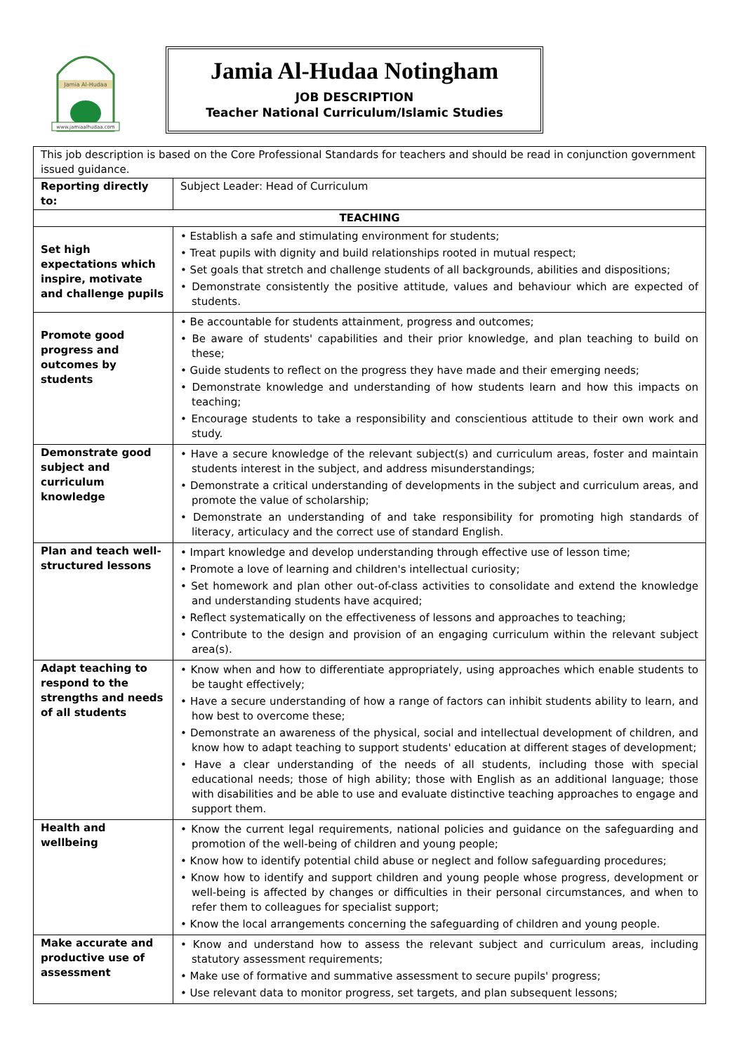Jamia Al-Hudaa
www.jamiaalhudaa.com
Jamia Al-Hudaa Notingham
JOB DESCRIPTION
Teacher National Curriculum/Islamic Studies
| This job description is based on the Core Professional Standards for teachers and should be read in conjunction government issued guidance. | |
| Reporting directly to: | Subject Leader: Head of Curriculum |
| TEACHING | |
| Set high expectations which inspire, motivate and challenge pupils | • Establish a safe and stimulating environment for students; • Treat pupils with dignity and build relationships rooted in mutual respect; • Set goals that stretch and challenge students of all backgrounds, abilities and dispositions; • Demonstrate consistently the positive attitude, values and behaviour which are expected of students. |
| Promote good progress and outcomes by students | • Be accountable for students attainment, progress and outcomes; • Be aware of students' capabilities and their prior knowledge, and plan teaching to build on these; • Guide students to reflect on the progress they have made and their emerging needs; • Demonstrate knowledge and understanding of how students learn and how this impacts on teaching; • Encourage students to take a responsibility and conscientious attitude to their own work and study. |
| Demonstrate good subject and curriculum knowledge | • Have a secure knowledge of the relevant subject(s) and curriculum areas, foster and maintain students interest in the subject, and address misunderstandings; • Demonstrate a critical understanding of developments in the subject and curriculum areas, and promote the value of scholarship; • Demonstrate an understanding of and take responsibility for promoting high standards of literacy, articulacy and the correct use of standard English. |
| Plan and teach well-structured lessons | • Impart knowledge and develop understanding through effective use of lesson time; • Promote a love of learning and children's intellectual curiosity; • Set homework and plan other out-of-class activities to consolidate and extend the knowledge and understanding students have acquired; • Reflect systematically on the effectiveness of lessons and approaches to teaching; • Contribute to the design and provision of an engaging curriculum within the relevant subject area(s). |
| Adapt teaching to respond to the strengths and needs of all students | • Know when and how to differentiate appropriately, using approaches which enable students to be taught effectively; • Have a secure understanding of how a range of factors can inhibit students ability to learn, and how best to overcome these; • Demonstrate an awareness of the physical, social and intellectual development of children, and know how to adapt teaching to support students' education at different stages of development; • Have a clear understanding of the needs of all students, including those with special educational needs; those of high ability; those with English as an additional language; those with disabilities and be able to use and evaluate distinctive teaching approaches to engage and support them. |
| Health and wellbeing | • Know the current legal requirements, national policies and guidance on the safeguarding and promotion of the well-being of children and young people; • Know how to identify potential child abuse or neglect and follow safeguarding procedures; • Know how to identify and support children and young people whose progress, development or well-being is affected by changes or difficulties in their personal circumstances, and when to refer them to colleagues for specialist support; • Know the local arrangements concerning the safeguarding of children and young people. |
| Make accurate and productive use of assessment | • Know and understand how to assess the relevant subject and curriculum areas, including statutory assessment requirements; • Make use of formative and summative assessment to secure pupils' progress; • Use relevant data to monitor progress, set targets, and plan subsequent lessons; |